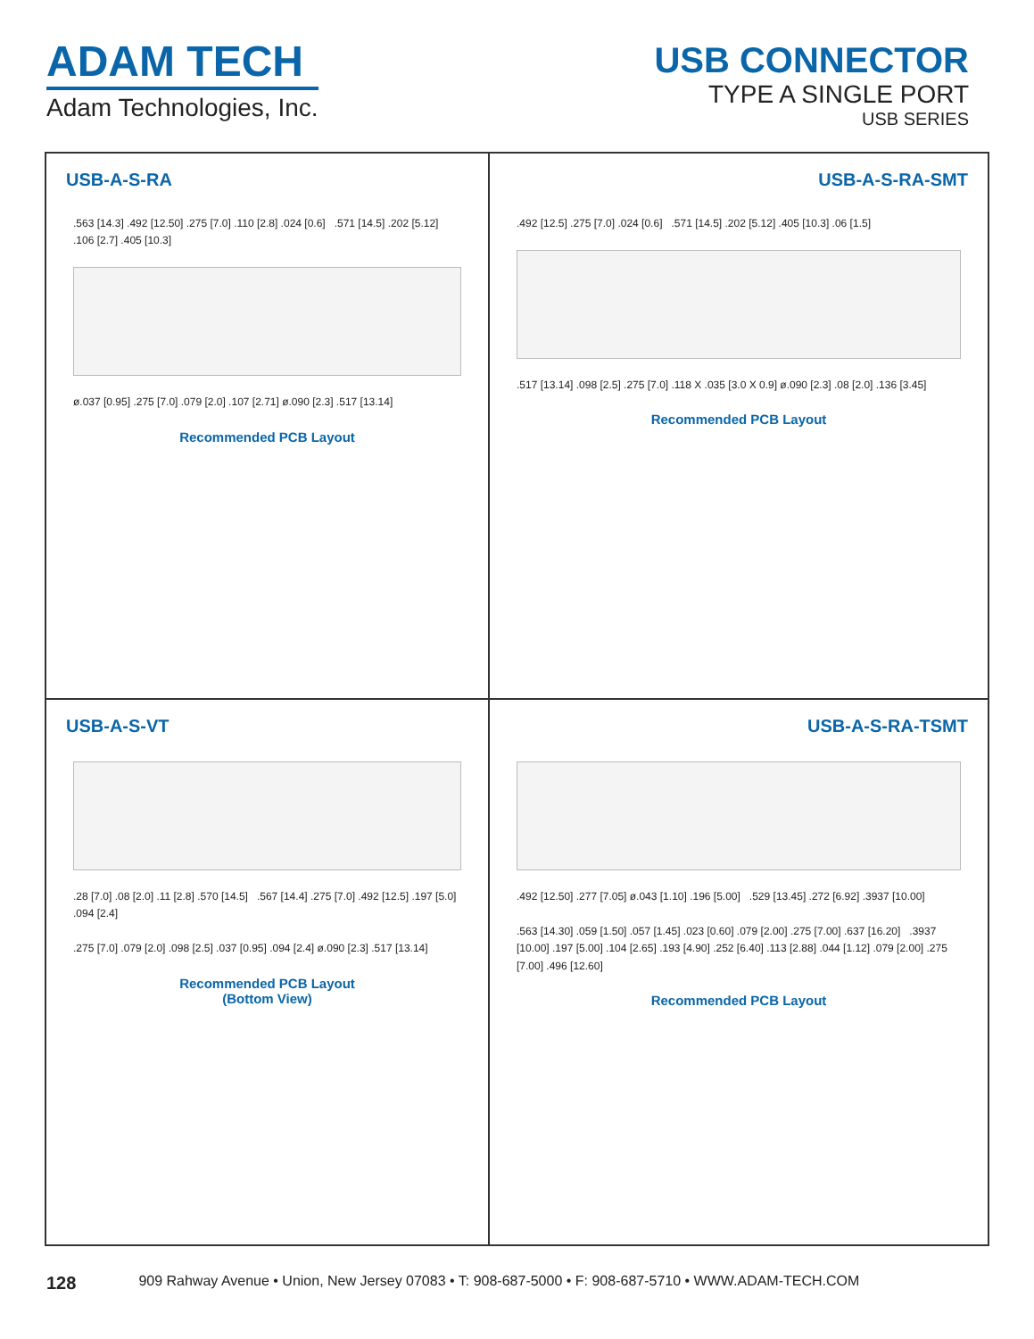ADAM TECH
Adam Technologies, Inc.
USB CONNECTOR
TYPE A SINGLE PORT
USB SERIES
USB-A-S-RA
.563 [14.3] .492 [12.50] .275 [7.0] .110 [2.8] .024 [0.6] .571 [14.5] .202 [5.12] .106 [2.7] .405 [10.3]
ø.037 [0.95] .275 [7.0] .079 [2.0] .107 [2.71] ø.090 [2.3] .517 [13.14]
Recommended PCB Layout
USB-A-S-RA-SMT
.492 [12.5] .275 [7.0] .024 [0.6] .571 [14.5] .202 [5.12] .405 [10.3] .06 [1.5]
.517 [13.14] .098 [2.5] .275 [7.0] .118 X .035 [3.0 X 0.9] ø.090 [2.3] .08 [2.0] .136 [3.45]
Recommended PCB Layout
USB-A-S-VT
.28 [7.0] .08 [2.0] .11 [2.8] .570 [14.5] .567 [14.4] .275 [7.0] .492 [12.5] .197 [5.0] .094 [2.4]
.275 [7.0] .079 [2.0] .098 [2.5] .037 [0.95] .094 [2.4] ø.090 [2.3] .517 [13.14]
Recommended PCB Layout
(Bottom View)
USB-A-S-RA-TSMT
.492 [12.50] .277 [7.05] ø.043 [1.10] .196 [5.00] .529 [13.45] .272 [6.92] .3937 [10.00]
.563 [14.30] .059 [1.50] .057 [1.45] .023 [0.60] .079 [2.00] .275 [7.00] .637 [16.20] .3937 [10.00] .197 [5.00] .104 [2.65] .193 [4.90] .252 [6.40] .113 [2.88] .044 [1.12] .079 [2.00] .275 [7.00] .496 [12.60]
Recommended PCB Layout
128 909 Rahway Avenue • Union, New Jersey 07083 • T: 908-687-5000 • F: 908-687-5710 • WWW.ADAM-TECH.COM